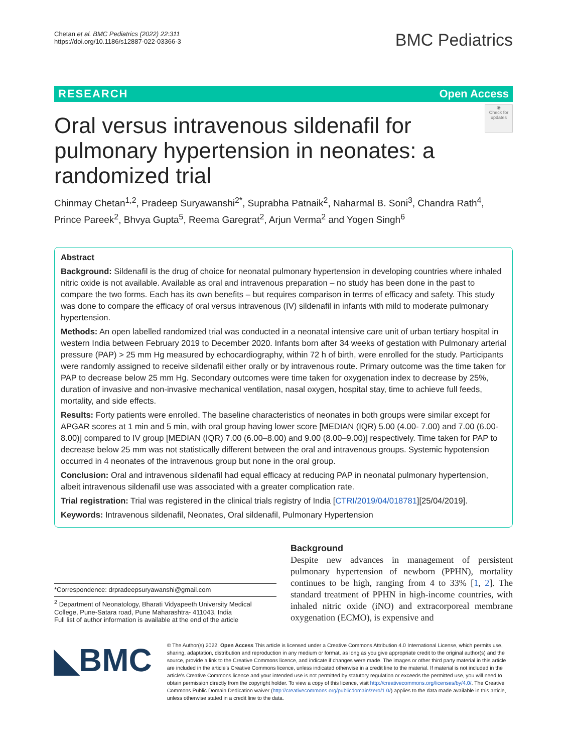Chetan et al. BMC Pediatrics (2022) 22:311
https://doi.org/10.1186/s12887-022-03366-3
BMC Pediatrics
RESEARCH Open Access
◉
Check for updates
Oral versus intravenous sildenafil for pulmonary hypertension in neonates: a randomized trial
Chinmay Chetan<sup>1,2</sup>, Pradeep Suryawanshi<sup>2*</sup>, Suprabha Patnaik<sup>2</sup>, Naharmal B. Soni<sup>3</sup>, Chandra Rath<sup>4</sup>, Prince Pareek<sup>2</sup>, Bhvya Gupta<sup>5</sup>, Reema Garegrat<sup>2</sup>, Arjun Verma<sup>2</sup> and Yogen Singh<sup>6</sup>
Abstract
Background: Sildenafil is the drug of choice for neonatal pulmonary hypertension in developing countries where inhaled nitric oxide is not available. Available as oral and intravenous preparation – no study has been done in the past to compare the two forms. Each has its own benefits – but requires comparison in terms of efficacy and safety. This study was done to compare the efficacy of oral versus intravenous (IV) sildenafil in infants with mild to moderate pulmonary hypertension.
Methods: An open labelled randomized trial was conducted in a neonatal intensive care unit of urban tertiary hospital in western India between February 2019 to December 2020. Infants born after 34 weeks of gestation with Pulmonary arterial pressure (PAP) > 25 mm Hg measured by echocardiography, within 72 h of birth, were enrolled for the study. Participants were randomly assigned to receive sildenafil either orally or by intravenous route. Primary outcome was the time taken for PAP to decrease below 25 mm Hg. Secondary outcomes were time taken for oxygenation index to decrease by 25%, duration of invasive and non-invasive mechanical ventilation, nasal oxygen, hospital stay, time to achieve full feeds, mortality, and side effects.
Results: Forty patients were enrolled. The baseline characteristics of neonates in both groups were similar except for APGAR scores at 1 min and 5 min, with oral group having lower score [MEDIAN (IQR) 5.00 (4.00- 7.00) and 7.00 (6.00-8.00)] compared to IV group [MEDIAN (IQR) 7.00 (6.00–8.00) and 9.00 (8.00–9.00)] respectively. Time taken for PAP to decrease below 25 mm was not statistically different between the oral and intravenous groups. Systemic hypotension occurred in 4 neonates of the intravenous group but none in the oral group.
Conclusion: Oral and intravenous sildenafil had equal efficacy at reducing PAP in neonatal pulmonary hypertension, albeit intravenous sildenafil use was associated with a greater complication rate.
Trial registration: Trial was registered in the clinical trials registry of India [CTRI/2019/04/018781][25/04/2019].
Keywords: Intravenous sildenafil, Neonates, Oral sildenafil, Pulmonary Hypertension
*Correspondence: drpradeepsuryawanshi@gmail.com
<sup>2</sup> Department of Neonatology, Bharati Vidyapeeth University Medical College, Pune-Satara road, Pune Maharashtra- 411043, India
Full list of author information is available at the end of the article
Background
Despite new advances in management of persistent pulmonary hypertension of newborn (PPHN), mortality continues to be high, ranging from 4 to 33% [1, 2]. The standard treatment of PPHN in high-income countries, with inhaled nitric oxide (iNO) and extracorporeal membrane oxygenation (ECMO), is expensive and
◣BMC
© The Author(s) 2022. Open Access This article is licensed under a Creative Commons Attribution 4.0 International License, which permits use, sharing, adaptation, distribution and reproduction in any medium or format, as long as you give appropriate credit to the original author(s) and the source, provide a link to the Creative Commons licence, and indicate if changes were made. The images or other third party material in this article are included in the article's Creative Commons licence, unless indicated otherwise in a credit line to the material. If material is not included in the article's Creative Commons licence and your intended use is not permitted by statutory regulation or exceeds the permitted use, you will need to obtain permission directly from the copyright holder. To view a copy of this licence, visit http://creativecommons.org/licenses/by/4.0/. The Creative Commons Public Domain Dedication waiver (http://creativecommons.org/publicdomain/zero/1.0/) applies to the data made available in this article, unless otherwise stated in a credit line to the data.